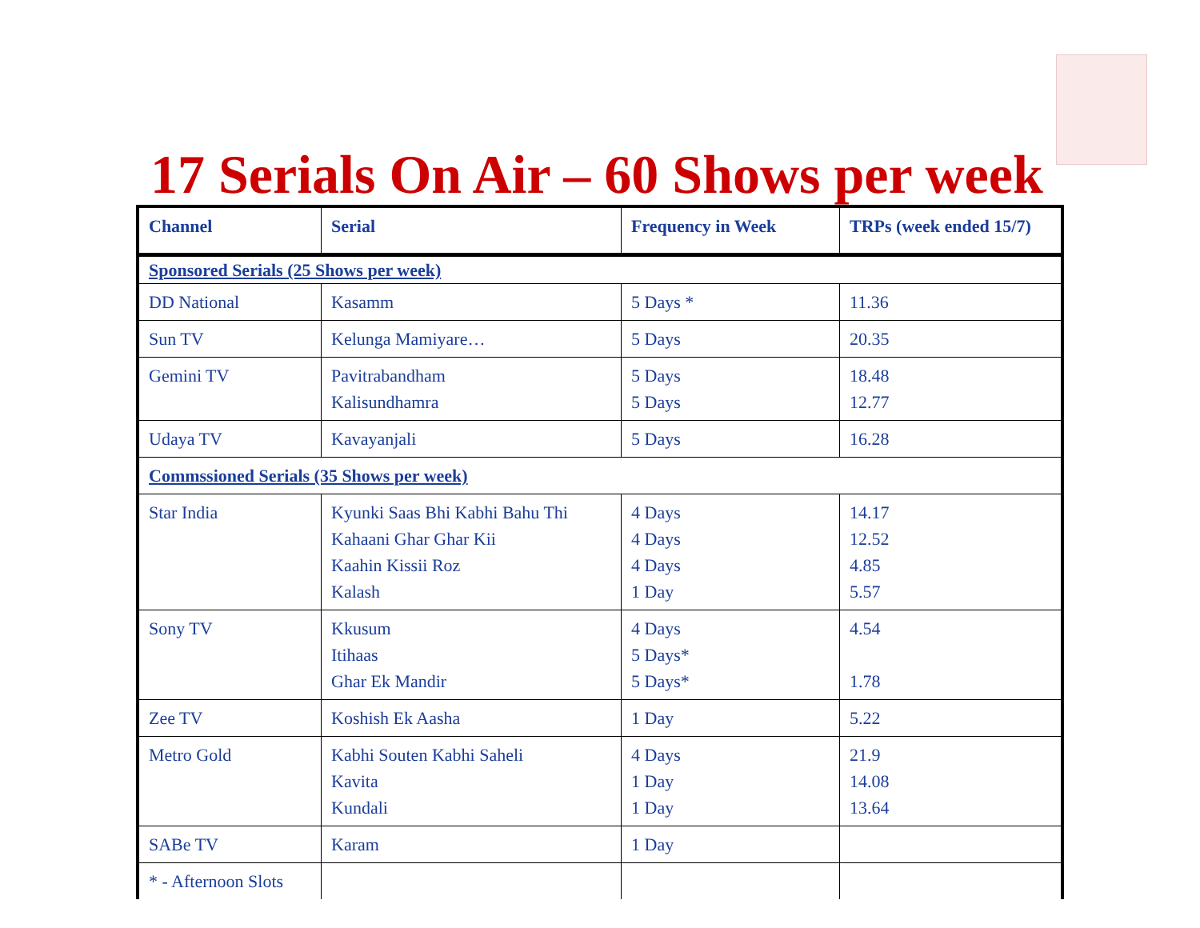17 Serials On Air – 60 Shows per week
| Channel | Serial | Frequency in Week | TRPs (week ended 15/7) |
| --- | --- | --- | --- |
| Sponsored Serials (25 Shows per week) | | | |
| DD National | Kasamm | 5 Days * | 11.36 |
| Sun TV | Kelunga Mamiyare… | 5 Days | 20.35 |
| Gemini TV | Pavitrabandham Kalisundhamra | 5 Days 5 Days | 18.48 12.77 |
| Udaya TV | Kavayanjali | 5 Days | 16.28 |
| Commssioned Serials (35 Shows per week) | | | |
| Star India | Kyunki Saas Bhi Kabhi Bahu Thi Kahaani Ghar Ghar Kii Kaahin Kissii Roz Kalash | 4 Days 4 Days 4 Days 1 Day | 14.17 12.52 4.85 5.57 |
| Sony TV | Kkusum Itihaas Ghar Ek Mandir | 4 Days 5 Days* 5 Days* | 4.54 1.78 |
| Zee TV | Koshish Ek Aasha | 1 Day | 5.22 |
| Metro Gold | Kabhi Souten Kabhi Saheli Kavita Kundali | 4 Days 1 Day 1 Day | 21.9 14.08 13.64 |
| SABe TV | Karam | 1 Day | |
| * - Afternoon Slots | | | |